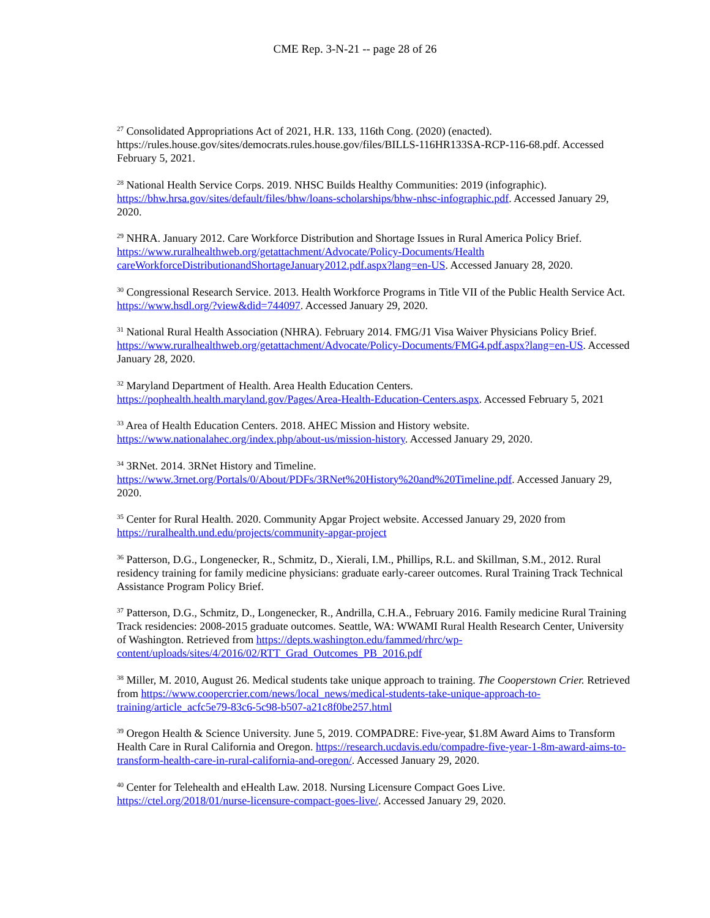CME Rep. 3-N-21 -- page 28 of 26
<sup>27</sup> Consolidated Appropriations Act of 2021, H.R. 133, 116th Cong. (2020) (enacted). https://rules.house.gov/sites/democrats.rules.house.gov/files/BILLS-116HR133SA-RCP-116-68.pdf. Accessed February 5, 2021.
<sup>28</sup> National Health Service Corps. 2019. NHSC Builds Healthy Communities: 2019 (infographic). https://bhw.hrsa.gov/sites/default/files/bhw/loans-scholarships/bhw-nhsc-infographic.pdf. Accessed January 29, 2020.
<sup>29</sup> NHRA. January 2012. Care Workforce Distribution and Shortage Issues in Rural America Policy Brief. https://www.ruralhealthweb.org/getattachment/Advocate/Policy-Documents/Health careWorkforceDistributionandShortageJanuary2012.pdf.aspx?lang=en-US. Accessed January 28, 2020.
<sup>30</sup> Congressional Research Service. 2013. Health Workforce Programs in Title VII of the Public Health Service Act. https://www.hsdl.org/?view&did=744097. Accessed January 29, 2020.
<sup>31</sup> National Rural Health Association (NHRA). February 2014. FMG/J1 Visa Waiver Physicians Policy Brief. https://www.ruralhealthweb.org/getattachment/Advocate/Policy-Documents/FMG4.pdf.aspx?lang=en-US. Accessed January 28, 2020.
<sup>32</sup> Maryland Department of Health. Area Health Education Centers.
https://pophealth.health.maryland.gov/Pages/Area-Health-Education-Centers.aspx. Accessed February 5, 2021
<sup>33</sup> Area of Health Education Centers. 2018. AHEC Mission and History website.
https://www.nationalahec.org/index.php/about-us/mission-history. Accessed January 29, 2020.
<sup>34</sup> 3RNet. 2014. 3RNet History and Timeline.
https://www.3rnet.org/Portals/0/About/PDFs/3RNet%20History%20and%20Timeline.pdf. Accessed January 29, 2020.
<sup>35</sup> Center for Rural Health. 2020. Community Apgar Project website. Accessed January 29, 2020 from https://ruralhealth.und.edu/projects/community-apgar-project
<sup>36</sup> Patterson, D.G., Longenecker, R., Schmitz, D., Xierali, I.M., Phillips, R.L. and Skillman, S.M., 2012. Rural residency training for family medicine physicians: graduate early-career outcomes. Rural Training Track Technical Assistance Program Policy Brief.
<sup>37</sup> Patterson, D.G., Schmitz, D., Longenecker, R., Andrilla, C.H.A., February 2016. Family medicine Rural Training Track residencies: 2008-2015 graduate outcomes. Seattle, WA: WWAMI Rural Health Research Center, University of Washington. Retrieved from https://depts.washington.edu/fammed/rhrc/wp-content/uploads/sites/4/2016/02/RTT_Grad_Outcomes_PB_2016.pdf
<sup>38</sup> Miller, M. 2010, August 26. Medical students take unique approach to training. The Cooperstown Crier. Retrieved from https://www.coopercrier.com/news/local_news/medical-students-take-unique-approach-to-training/article_acfc5e79-83c6-5c98-b507-a21c8f0be257.html
<sup>39</sup> Oregon Health & Science University. June 5, 2019. COMPADRE: Five-year, $1.8M Award Aims to Transform Health Care in Rural California and Oregon. https://research.ucdavis.edu/compadre-five-year-1-8m-award-aims-to-transform-health-care-in-rural-california-and-oregon/. Accessed January 29, 2020.
<sup>40</sup> Center for Telehealth and eHealth Law. 2018. Nursing Licensure Compact Goes Live.
https://ctel.org/2018/01/nurse-licensure-compact-goes-live/. Accessed January 29, 2020.